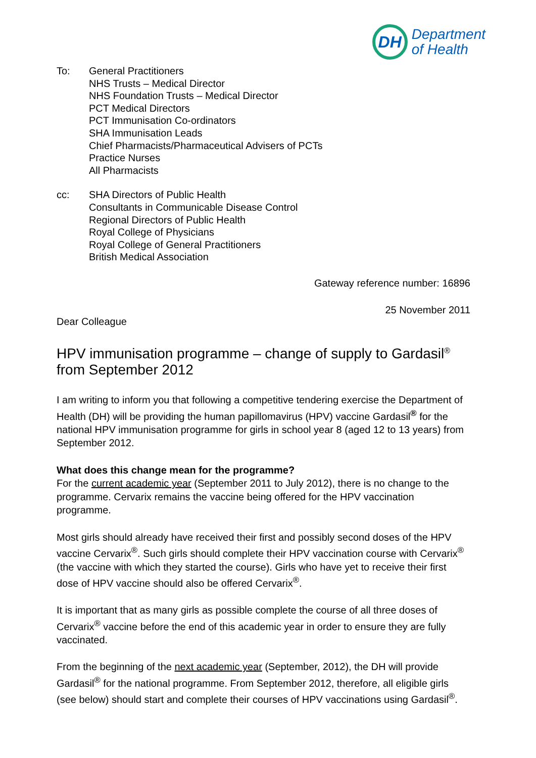DH
Department
of Health
To: General Practitioners
NHS Trusts – Medical Director
NHS Foundation Trusts – Medical Director
PCT Medical Directors
PCT Immunisation Co-ordinators
SHA Immunisation Leads
Chief Pharmacists/Pharmaceutical Advisers of PCTs
Practice Nurses
All Pharmacists
cc: SHA Directors of Public Health
Consultants in Communicable Disease Control
Regional Directors of Public Health
Royal College of Physicians
Royal College of General Practitioners
British Medical Association
Gateway reference number: 16896
25 November 2011
Dear Colleague
HPV immunisation programme – change of supply to Gardasil<sup>®</sup> from September 2012
I am writing to inform you that following a competitive tendering exercise the Department of Health (DH) will be providing the human papillomavirus (HPV) vaccine Gardasil<sup>®</sup> for the national HPV immunisation programme for girls in school year 8 (aged 12 to 13 years) from September 2012.
What does this change mean for the programme?
For the current academic year (September 2011 to July 2012), there is no change to the programme. Cervarix remains the vaccine being offered for the HPV vaccination programme.
Most girls should already have received their first and possibly second doses of the HPV vaccine Cervarix<sup>®</sup>. Such girls should complete their HPV vaccination course with Cervarix<sup>®</sup> (the vaccine with which they started the course). Girls who have yet to receive their first dose of HPV vaccine should also be offered Cervarix<sup>®</sup>.
It is important that as many girls as possible complete the course of all three doses of Cervarix<sup>®</sup> vaccine before the end of this academic year in order to ensure they are fully vaccinated.
From the beginning of the next academic year (September, 2012), the DH will provide Gardasil<sup>®</sup> for the national programme. From September 2012, therefore, all eligible girls (see below) should start and complete their courses of HPV vaccinations using Gardasil<sup>®</sup>.